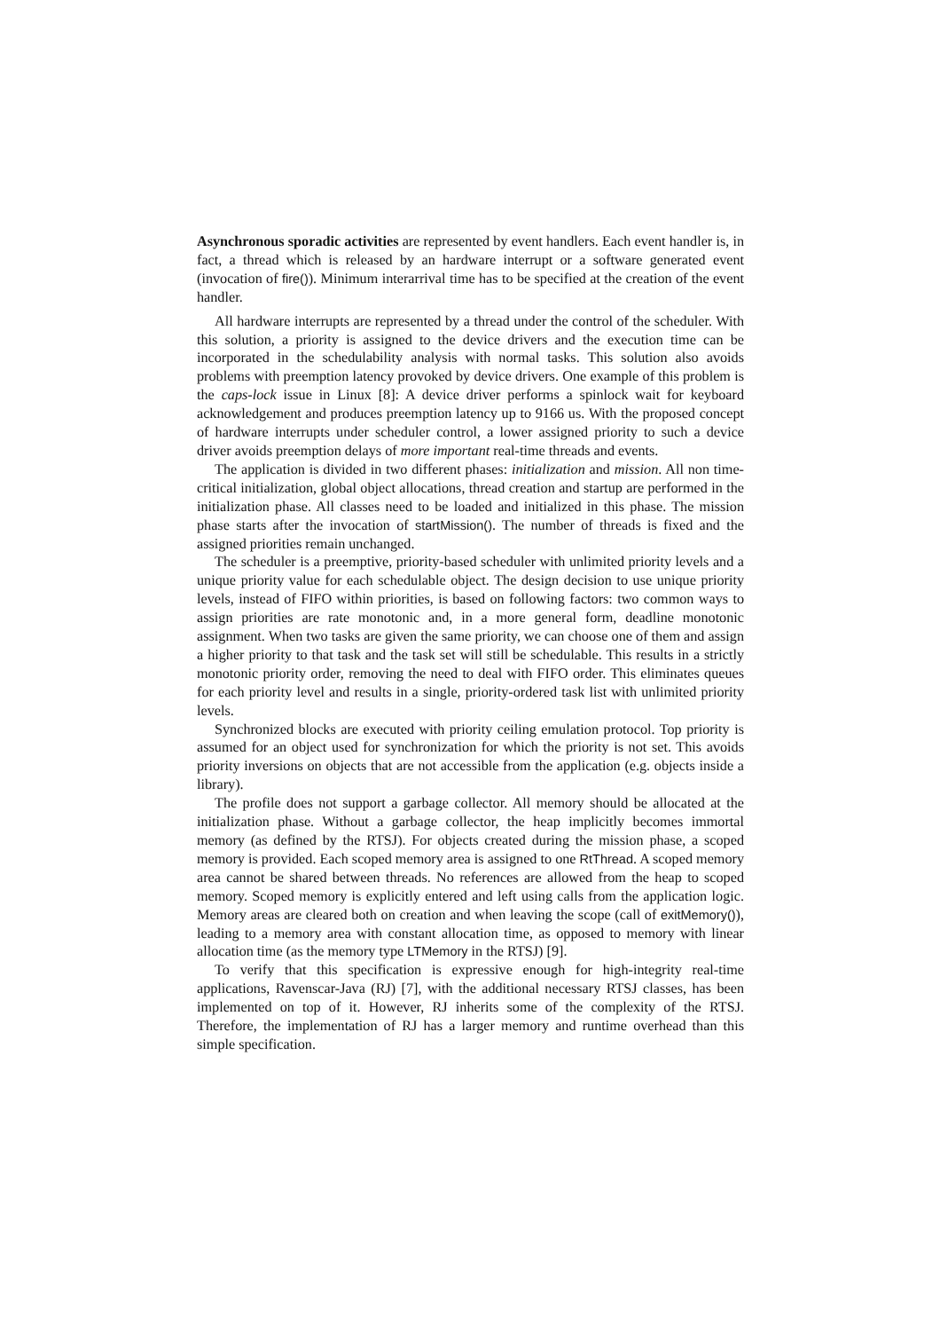Asynchronous sporadic activities are represented by event handlers. Each event handler is, in fact, a thread which is released by an hardware interrupt or a software generated event (invocation of fire()). Minimum interarrival time has to be specified at the creation of the event handler.
All hardware interrupts are represented by a thread under the control of the scheduler. With this solution, a priority is assigned to the device drivers and the execution time can be incorporated in the schedulability analysis with normal tasks. This solution also avoids problems with preemption latency provoked by device drivers. One example of this problem is the caps-lock issue in Linux [8]: A device driver performs a spinlock wait for keyboard acknowledgement and produces preemption latency up to 9166 us. With the proposed concept of hardware interrupts under scheduler control, a lower assigned priority to such a device driver avoids preemption delays of more important real-time threads and events.
The application is divided in two different phases: initialization and mission. All non time-critical initialization, global object allocations, thread creation and startup are performed in the initialization phase. All classes need to be loaded and initialized in this phase. The mission phase starts after the invocation of startMission(). The number of threads is fixed and the assigned priorities remain unchanged.
The scheduler is a preemptive, priority-based scheduler with unlimited priority levels and a unique priority value for each schedulable object. The design decision to use unique priority levels, instead of FIFO within priorities, is based on following factors: two common ways to assign priorities are rate monotonic and, in a more general form, deadline monotonic assignment. When two tasks are given the same priority, we can choose one of them and assign a higher priority to that task and the task set will still be schedulable. This results in a strictly monotonic priority order, removing the need to deal with FIFO order. This eliminates queues for each priority level and results in a single, priority-ordered task list with unlimited priority levels.
Synchronized blocks are executed with priority ceiling emulation protocol. Top priority is assumed for an object used for synchronization for which the priority is not set. This avoids priority inversions on objects that are not accessible from the application (e.g. objects inside a library).
The profile does not support a garbage collector. All memory should be allocated at the initialization phase. Without a garbage collector, the heap implicitly becomes immortal memory (as defined by the RTSJ). For objects created during the mission phase, a scoped memory is provided. Each scoped memory area is assigned to one RtThread. A scoped memory area cannot be shared between threads. No references are allowed from the heap to scoped memory. Scoped memory is explicitly entered and left using calls from the application logic. Memory areas are cleared both on creation and when leaving the scope (call of exitMemory()), leading to a memory area with constant allocation time, as opposed to memory with linear allocation time (as the memory type LTMemory in the RTSJ) [9].
To verify that this specification is expressive enough for high-integrity real-time applications, Ravenscar-Java (RJ) [7], with the additional necessary RTSJ classes, has been implemented on top of it. However, RJ inherits some of the complexity of the RTSJ. Therefore, the implementation of RJ has a larger memory and runtime overhead than this simple specification.